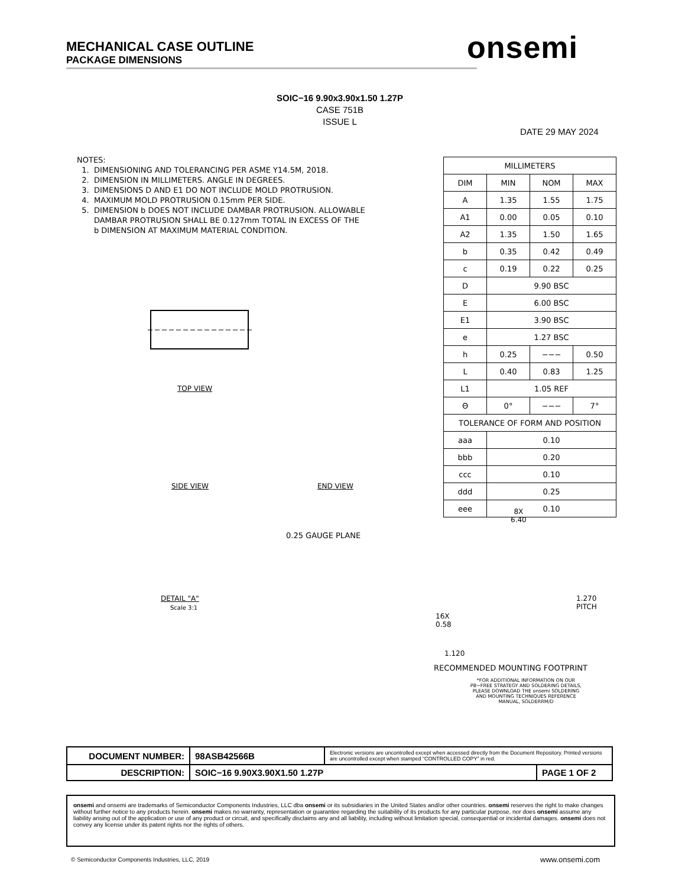MECHANICAL CASE OUTLINE
PACKAGE DIMENSIONS
onsemi
SOIC−16 9.90x3.90x1.50 1.27P
CASE 751B
ISSUE L
DATE 29 MAY 2024
NOTES: 1. DIMENSIONING AND TOLERANCING PER ASME Y14.5M, 2018. 2. DIMENSION IN MILLIMETERS. ANGLE IN DEGREES. 3. DIMENSIONS D AND E1 DO NOT INCLUDE MOLD PROTRUSION. 4. MAXIMUM MOLD PROTRUSION 0.15mm PER SIDE. 5. DIMENSION b DOES NOT INCLUDE DAMBAR PROTRUSION. ALLOWABLE DAMBAR PROTRUSION SHALL BE 0.127mm TOTAL IN EXCESS OF THE b DIMENSION AT MAXIMUM MATERIAL CONDITION.
| MILLIMETERS | | | |
| --- | --- | --- | --- |
| DIM | MIN | NOM | MAX |
| A | 1.35 | 1.55 | 1.75 |
| A1 | 0.00 | 0.05 | 0.10 |
| A2 | 1.35 | 1.50 | 1.65 |
| b | 0.35 | 0.42 | 0.49 |
| c | 0.19 | 0.22 | 0.25 |
| D | 9.90 BSC | | |
| E | 6.00 BSC | | |
| E1 | 3.90 BSC | | |
| e | 1.27 BSC | | |
| h | 0.25 | −−− | 0.50 |
| L | 0.40 | 0.83 | 1.25 |
| L1 | 1.05 REF | | |
| Θ | 0° | −−− | 7° |
| TOLERANCE OF FORM AND POSITION | | | |
| aaa | 0.10 | | |
| bbb | 0.20 | | |
| ccc | 0.10 | | |
| ddd | 0.25 | | |
| eee | 0.10 | | |
TOP VIEW
SIDE VIEW END VIEW
DETAIL "A"
Scale 3:1
0.25 GAUGE PLANE
8X
6.40
1.270
PITCH
16X
0.58
1.120
RECOMMENDED MOUNTING FOOTPRINT
*FOR ADDITIONAL INFORMATION ON OUR
PB−FREE STRATEGY AND SOLDERING DETAILS,
PLEASE DOWNLOAD THE onsemi SOLDERING
AND MOUNTING TECHNIQUES REFERENCE
MANUAL, SOLDERRM/D
| DOCUMENT NUMBER: | 98ASB42566B | Electronic versions are uncontrolled except when accessed directly from the Document Repository. Printed versions are uncontrolled except when stamped “CONTROLLED COPY” in red. | |
| DESCRIPTION: | SOIC−16 9.90X3.90X1.50 1.27P | | PAGE 1 OF 2 |
onsemi and onsemi are trademarks of Semiconductor Components Industries, LLC dba onsemi or its subsidiaries in the United States and/or other countries. onsemi reserves the right to make changes without further notice to any products herein. onsemi makes no warranty, representation or guarantee regarding the suitability of its products for any particular purpose, nor does onsemi assume any liability arising out of the application or use of any product or circuit, and specifically disclaims any and all liability, including without limitation special, consequential or incidental damages. onsemi does not convey any license under its patent rights nor the rights of others.
© Semiconductor Components Industries, LLC, 2019
www.onsemi.com